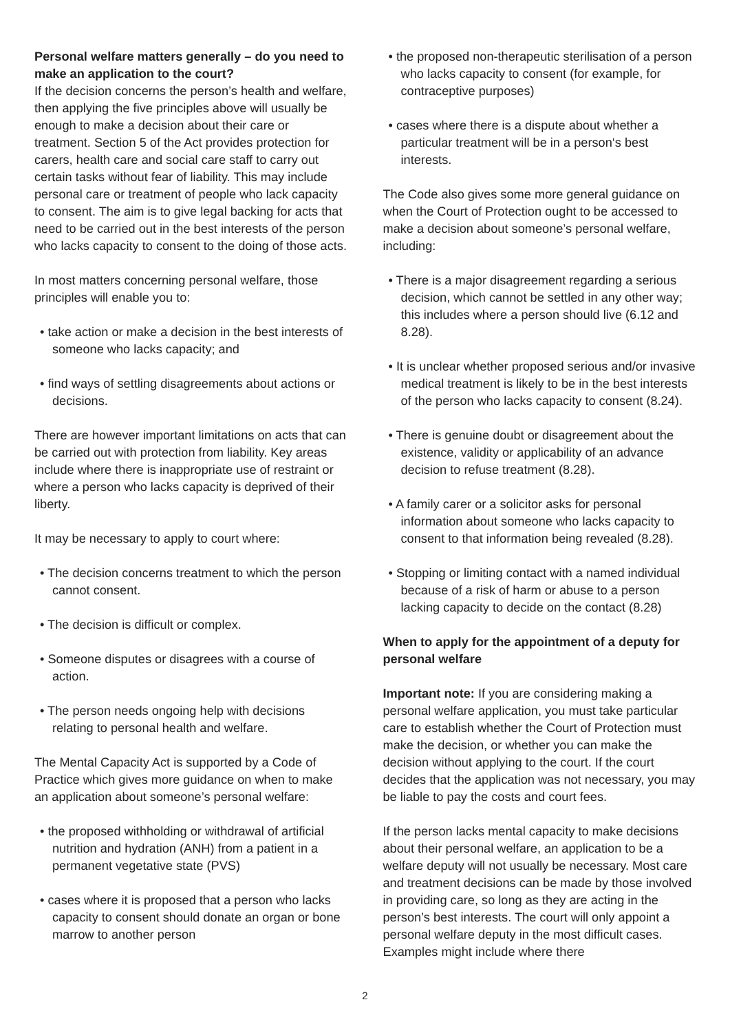Personal welfare matters generally – do you need to make an application to the court?
If the decision concerns the person’s health and welfare, then applying the five principles above will usually be enough to make a decision about their care or treatment. Section 5 of the Act provides protection for carers, health care and social care staff to carry out certain tasks without fear of liability. This may include personal care or treatment of people who lack capacity to consent. The aim is to give legal backing for acts that need to be carried out in the best interests of the person who lacks capacity to consent to the doing of those acts.
In most matters concerning personal welfare, those principles will enable you to:
• take action or make a decision in the best interests of someone who lacks capacity; and
• find ways of settling disagreements about actions or decisions.
There are however important limitations on acts that can be carried out with protection from liability. Key areas include where there is inappropriate use of restraint or where a person who lacks capacity is deprived of their liberty.
It may be necessary to apply to court where:
• The decision concerns treatment to which the person cannot consent.
• The decision is difficult or complex.
• Someone disputes or disagrees with a course of action.
• The person needs ongoing help with decisions relating to personal health and welfare.
The Mental Capacity Act is supported by a Code of Practice which gives more guidance on when to make an application about someone’s personal welfare:
• the proposed withholding or withdrawal of artificial nutrition and hydration (ANH) from a patient in a permanent vegetative state (PVS)
• cases where it is proposed that a person who lacks capacity to consent should donate an organ or bone marrow to another person
• the proposed non-therapeutic sterilisation of a person who lacks capacity to consent (for example, for contraceptive purposes)
• cases where there is a dispute about whether a particular treatment will be in a person‘s best interests.
The Code also gives some more general guidance on when the Court of Protection ought to be accessed to make a decision about someone’s personal welfare, including:
• There is a major disagreement regarding a serious decision, which cannot be settled in any other way; this includes where a person should live (6.12 and 8.28).
• It is unclear whether proposed serious and/or invasive medical treatment is likely to be in the best interests of the person who lacks capacity to consent (8.24).
• There is genuine doubt or disagreement about the existence, validity or applicability of an advance decision to refuse treatment (8.28).
• A family carer or a solicitor asks for personal information about someone who lacks capacity to consent to that information being revealed (8.28).
• Stopping or limiting contact with a named individual because of a risk of harm or abuse to a person lacking capacity to decide on the contact (8.28)
When to apply for the appointment of a deputy for personal welfare
Important note: If you are considering making a personal welfare application, you must take particular care to establish whether the Court of Protection must make the decision, or whether you can make the decision without applying to the court. If the court decides that the application was not necessary, you may be liable to pay the costs and court fees.
If the person lacks mental capacity to make decisions about their personal welfare, an application to be a welfare deputy will not usually be necessary. Most care and treatment decisions can be made by those involved in providing care, so long as they are acting in the person’s best interests. The court will only appoint a personal welfare deputy in the most difficult cases. Examples might include where there
2